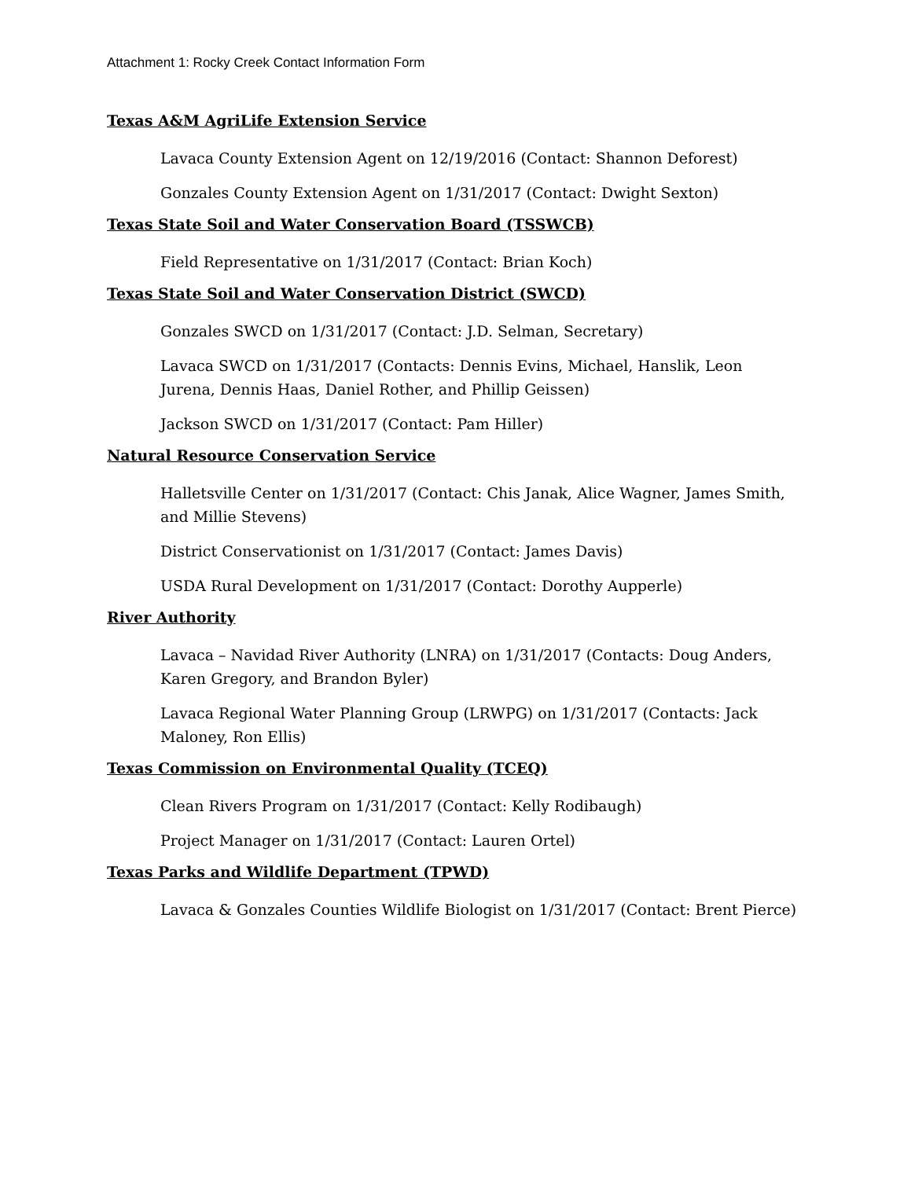Attachment 1: Rocky Creek Contact Information Form
Texas A&M AgriLife Extension Service
Lavaca County Extension Agent on 12/19/2016 (Contact: Shannon Deforest)
Gonzales County Extension Agent on 1/31/2017 (Contact: Dwight Sexton)
Texas State Soil and Water Conservation Board (TSSWCB)
Field Representative on 1/31/2017 (Contact: Brian Koch)
Texas State Soil and Water Conservation District (SWCD)
Gonzales SWCD on 1/31/2017 (Contact: J.D. Selman, Secretary)
Lavaca SWCD on 1/31/2017 (Contacts: Dennis Evins, Michael, Hanslik, Leon Jurena, Dennis Haas, Daniel Rother, and Phillip Geissen)
Jackson SWCD on 1/31/2017 (Contact: Pam Hiller)
Natural Resource Conservation Service
Halletsville Center on 1/31/2017 (Contact: Chis Janak, Alice Wagner, James Smith, and Millie Stevens)
District Conservationist on 1/31/2017 (Contact: James Davis)
USDA Rural Development on 1/31/2017 (Contact: Dorothy Aupperle)
River Authority
Lavaca – Navidad River Authority (LNRA) on 1/31/2017 (Contacts: Doug Anders, Karen Gregory, and Brandon Byler)
Lavaca Regional Water Planning Group (LRWPG) on 1/31/2017 (Contacts: Jack Maloney, Ron Ellis)
Texas Commission on Environmental Quality (TCEQ)
Clean Rivers Program on 1/31/2017 (Contact: Kelly Rodibaugh)
Project Manager on 1/31/2017 (Contact: Lauren Ortel)
Texas Parks and Wildlife Department (TPWD)
Lavaca & Gonzales Counties Wildlife Biologist on 1/31/2017 (Contact: Brent Pierce)